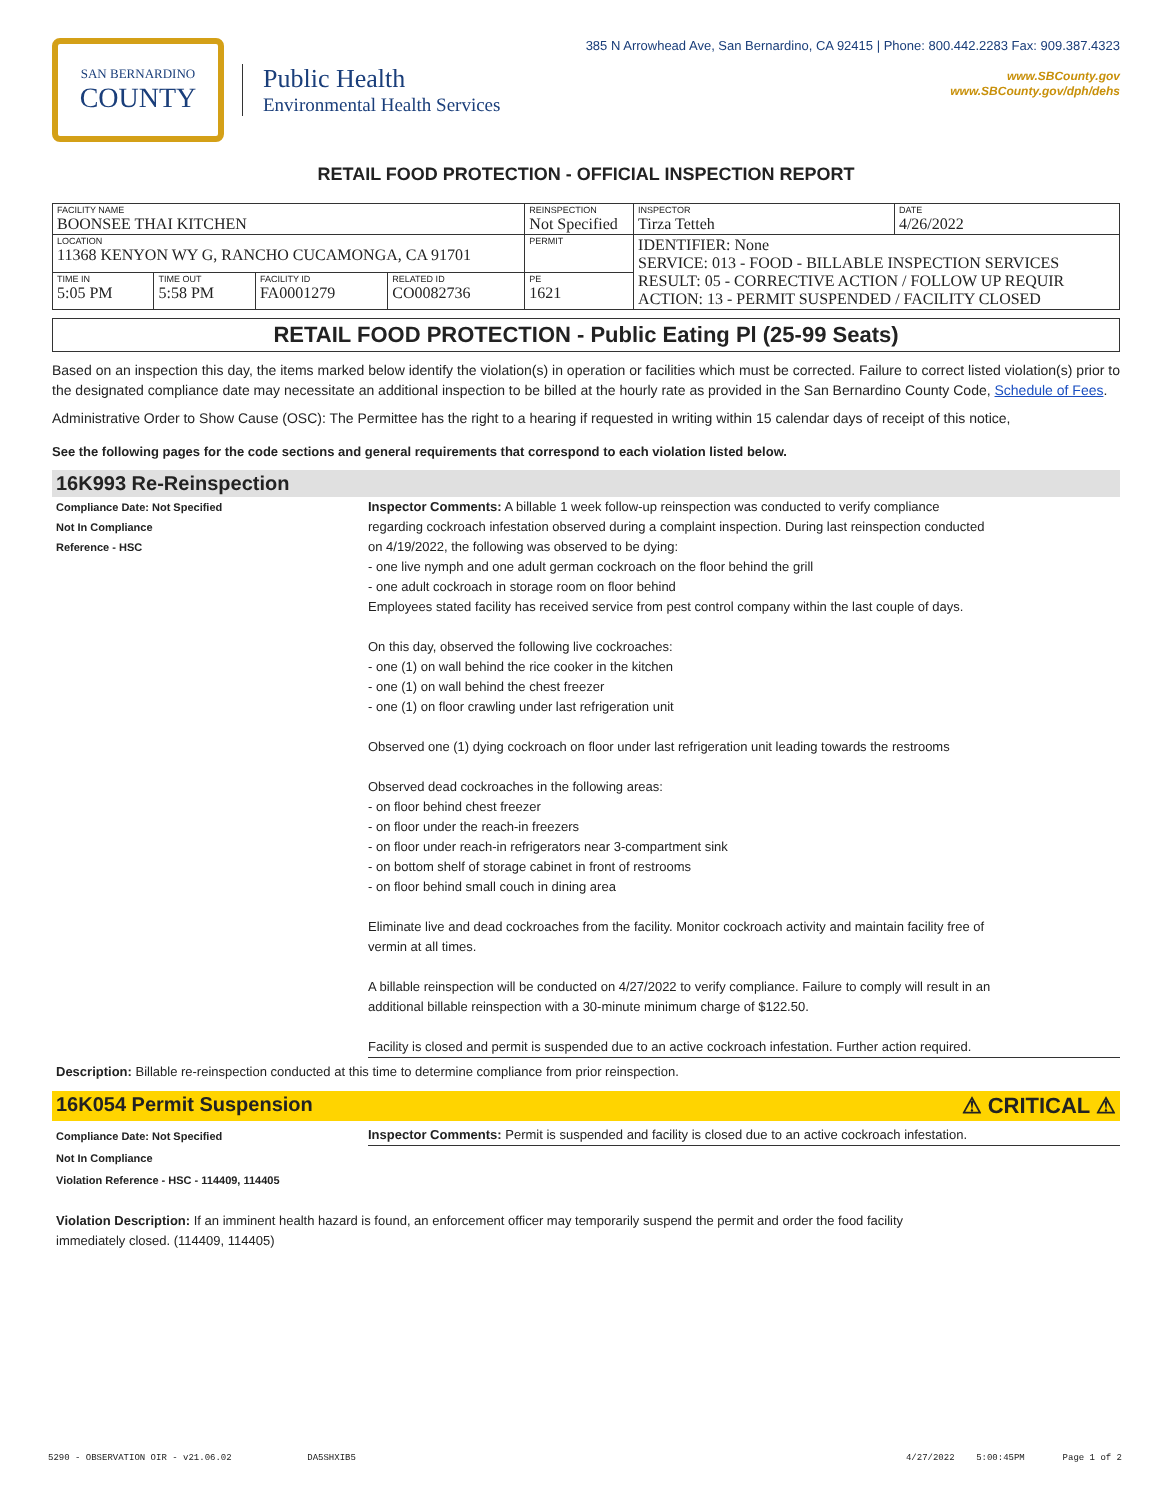SAN BERNARDINO
COUNTY
Public Health
Environmental Health Services
385 N Arrowhead Ave, San Bernardino, CA 92415 | Phone: 800.442.2283 Fax: 909.387.4323
www.SBCounty.gov
www.SBCounty.gov/dph/dehs
RETAIL FOOD PROTECTION - OFFICIAL INSPECTION REPORT
| FACILITY NAME BOONSEE THAI KITCHEN | | | | REINSPECTION Not Specified | INSPECTOR Tirza Tetteh | DATE 4/26/2022 |
| LOCATION 11368 KENYON WY G, RANCHO CUCAMONGA, CA 91701 | | | | PERMIT | IDENTIFIER: None SERVICE: 013 - FOOD - BILLABLE INSPECTION SERVICES RESULT: 05 - CORRECTIVE ACTION / FOLLOW UP REQUIR ACTION: 13 - PERMIT SUSPENDED / FACILITY CLOSED | |
| TIME IN 5:05 PM | TIME OUT 5:58 PM | FACILITY ID FA0001279 | RELATED ID CO0082736 | PE 1621 | | |
RETAIL FOOD PROTECTION - Public Eating Pl (25-99 Seats)
Based on an inspection this day, the items marked below identify the violation(s) in operation or facilities which must be corrected. Failure to correct listed violation(s) prior to the designated compliance date may necessitate an additional inspection to be billed at the hourly rate as provided in the San Bernardino County Code, Schedule of Fees.
Administrative Order to Show Cause (OSC): The Permittee has the right to a hearing if requested in writing within 15 calendar days of receipt of this notice,
See the following pages for the code sections and general requirements that correspond to each violation listed below.
16K993 Re-Reinspection
Compliance Date: Not Specified
Not In Compliance
Reference - HSC
Inspector Comments: A billable 1 week follow-up reinspection was conducted to verify compliance
regarding cockroach infestation observed during a complaint inspection. During last reinspection conducted
on 4/19/2022, the following was observed to be dying:
- one live nymph and one adult german cockroach on the floor behind the grill
- one adult cockroach in storage room on floor behind
Employees stated facility has received service from pest control company within the last couple of days.
On this day, observed the following live cockroaches:
- one (1) on wall behind the rice cooker in the kitchen
- one (1) on wall behind the chest freezer
- one (1) on floor crawling under last refrigeration unit
Observed one (1) dying cockroach on floor under last refrigeration unit leading towards the restrooms
Observed dead cockroaches in the following areas:
- on floor behind chest freezer
- on floor under the reach-in freezers
- on floor under reach-in refrigerators near 3-compartment sink
- on bottom shelf of storage cabinet in front of restrooms
- on floor behind small couch in dining area
Eliminate live and dead cockroaches from the facility. Monitor cockroach activity and maintain facility free of
vermin at all times.
A billable reinspection will be conducted on 4/27/2022 to verify compliance. Failure to comply will result in an
additional billable reinspection with a 30-minute minimum charge of $122.50.
Facility is closed and permit is suspended due to an active cockroach infestation. Further action required.
Description: Billable re-reinspection conducted at this time to determine compliance from prior reinspection.
16K054 Permit Suspension ⚠ CRITICAL ⚠
Compliance Date: Not Specified
Not In Compliance
Violation Reference - HSC - 114409, 114405
Inspector Comments: Permit is suspended and facility is closed due to an active cockroach infestation.
Violation Description: If an imminent health hazard is found, an enforcement officer may temporarily suspend the permit and order the food facility
immediately closed. (114409, 114405)
5290 - OBSERVATION OIR - v21.06.02 DA5SHXIB5 4/27/2022 5:00:45PM Page 1 of 2